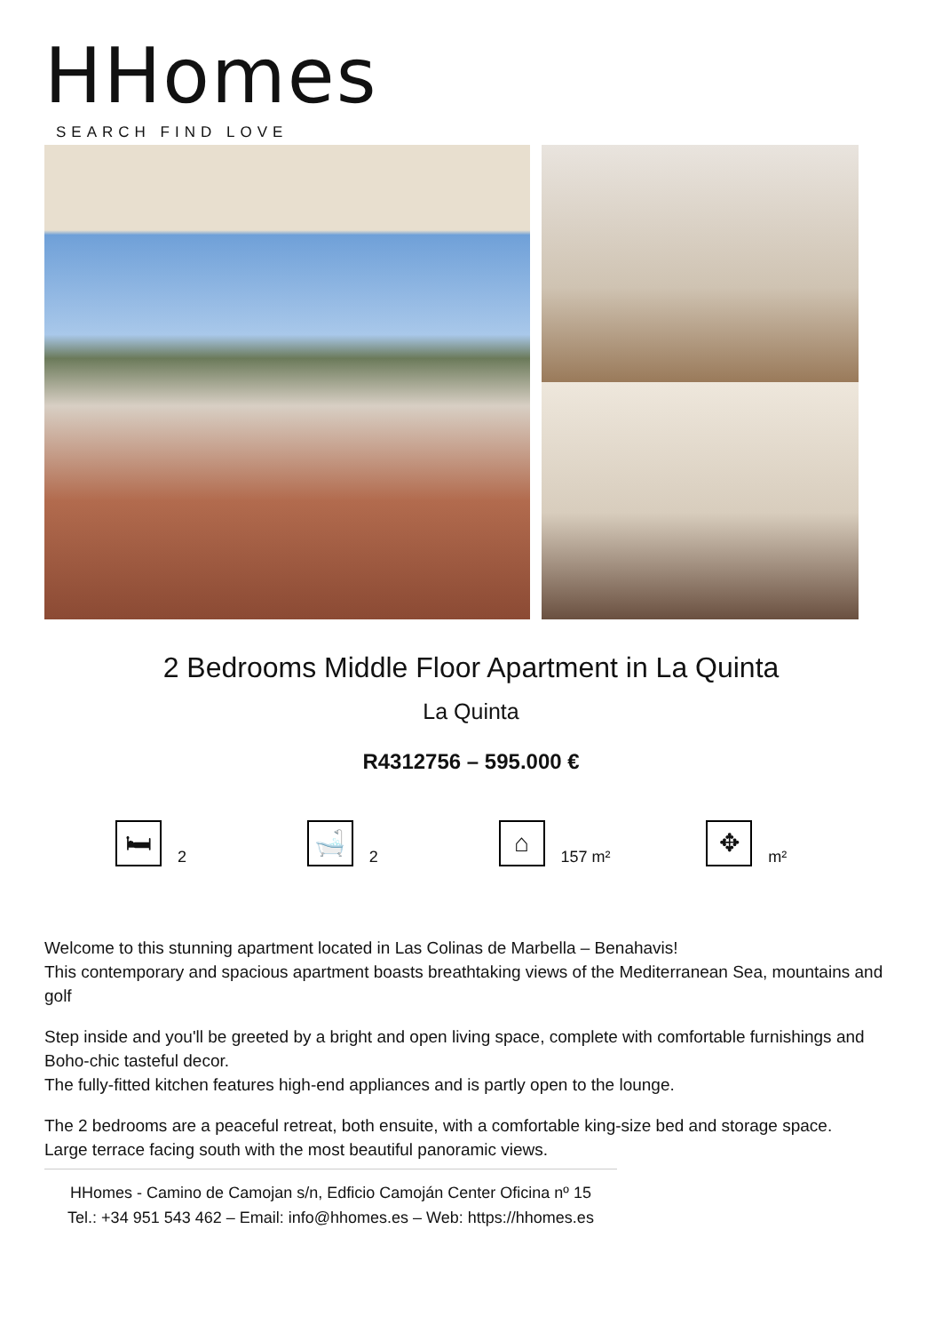HHomes
SEARCH FIND LOVE
2 Bedrooms Middle Floor Apartment in La Quinta
La Quinta
R4312756 – 595.000 €
🛏
2
🛁
2
⌂
157 m²
✥
m²
Welcome to this stunning apartment located in Las Colinas de Marbella – Benahavis!
This contemporary and spacious apartment boasts breathtaking views of the Mediterranean Sea, mountains and golf
Step inside and you'll be greeted by a bright and open living space, complete with comfortable furnishings and Boho-chic tasteful decor.
The fully-fitted kitchen features high-end appliances and is partly open to the lounge.
The 2 bedrooms are a peaceful retreat, both ensuite, with a comfortable king-size bed and storage space.
Large terrace facing south with the most beautiful panoramic views.
HHomes - Camino de Camojan s/n, Edficio Camoján Center Oficina nº 15
Tel.: +34 951 543 462 – Email: info@hhomes.es – Web: https://hhomes.es